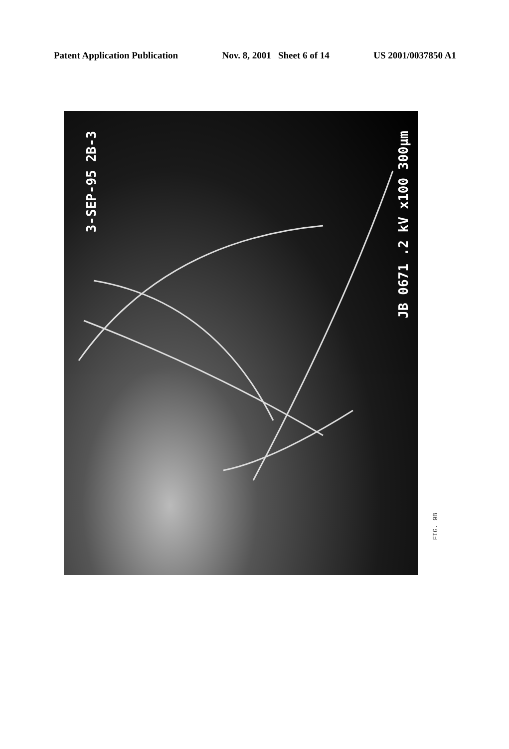Patent Application Publication Nov. 8, 2001 Sheet 6 of 14 US 2001/0037850 A1
3-SEP-95 2B-3
JB 0671 .2 kV x100 300μm
FIG. 9B